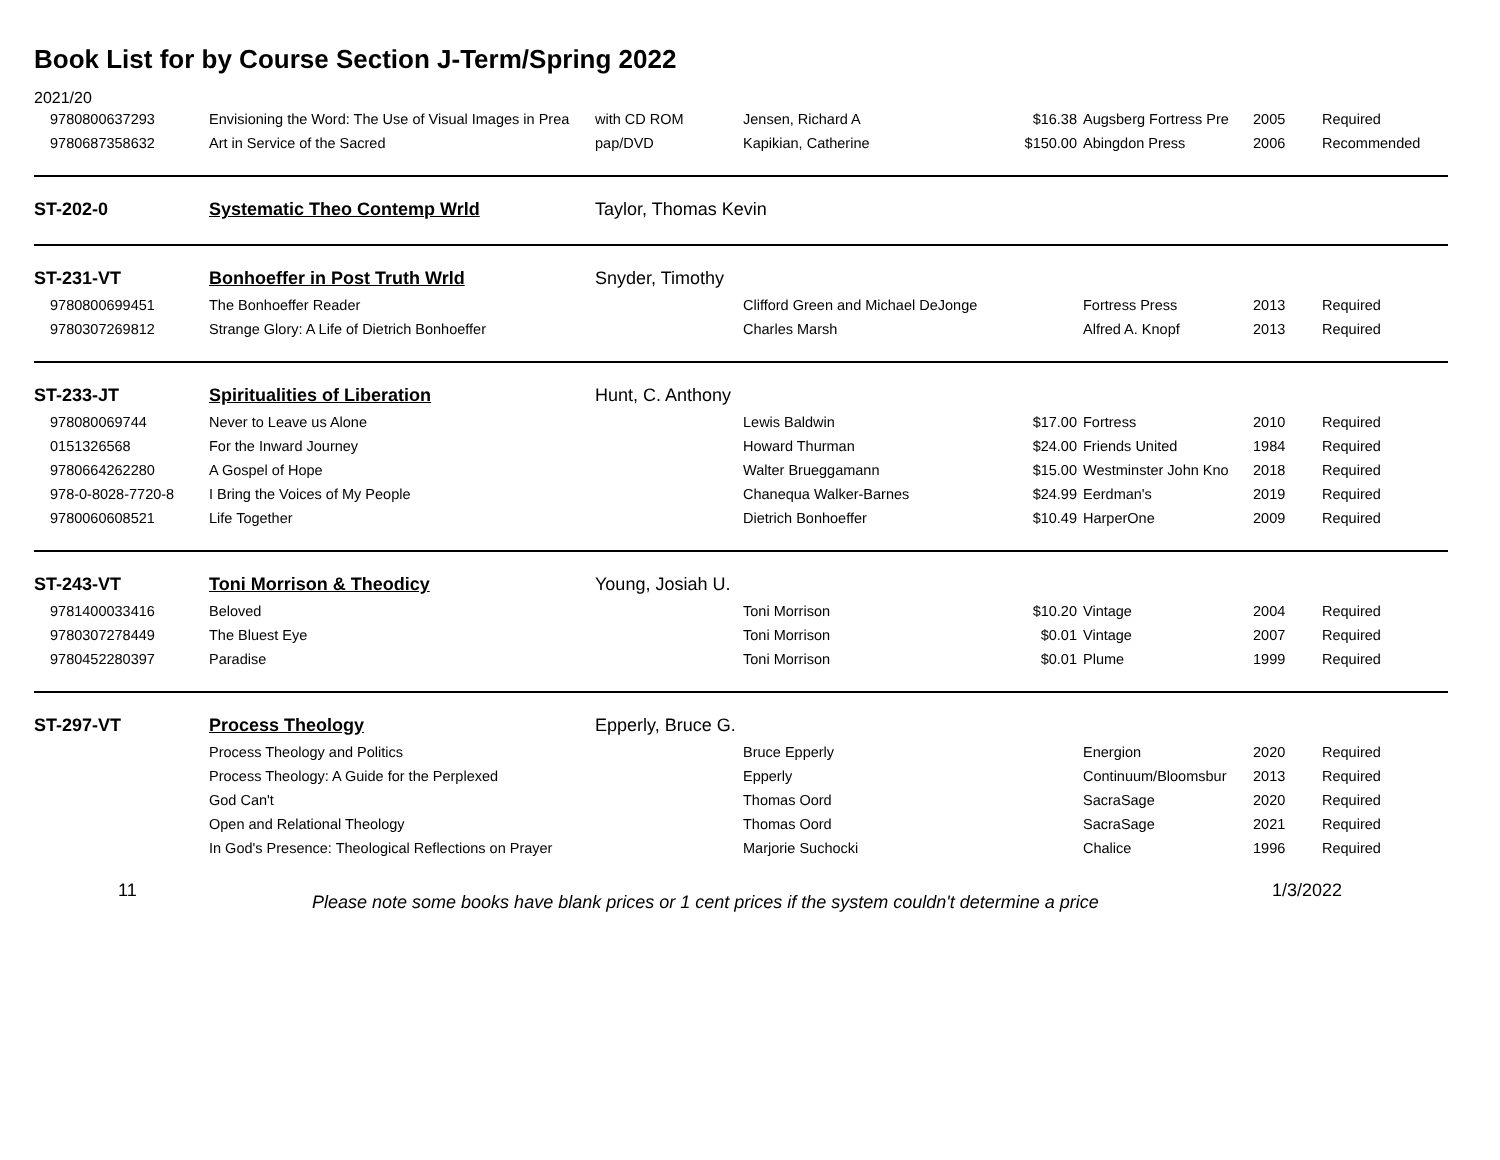Book List for by Course Section J-Term/Spring 2022
2021/20
| 9780800637293 | Envisioning the Word: The Use of Visual Images in Prea | with CD ROM | Jensen, Richard A | $16.38 | Augsberg Fortress Pre | 2005 | Required |
| 9780687358632 | Art in Service of the Sacred | pap/DVD | Kapikian, Catherine | $150.00 | Abingdon Press | 2006 | Recommended |
| ST-202-0 | Systematic Theo Contemp Wrld | Taylor, Thomas Kevin | | | | | |
| ST-231-VT | Bonhoeffer in Post Truth Wrld | Snyder, Timothy | | | | | |
| 9780800699451 | The Bonhoeffer Reader | | Clifford Green and Michael DeJonge | | Fortress Press | 2013 | Required |
| 9780307269812 | Strange Glory: A Life of Dietrich Bonhoeffer | | Charles Marsh | | Alfred A. Knopf | 2013 | Required |
| ST-233-JT | Spiritualities of Liberation | Hunt, C. Anthony | | | | | |
| 978080069744 | Never to Leave us Alone | | Lewis Baldwin | $17.00 | Fortress | 2010 | Required |
| 0151326568 | For the Inward Journey | | Howard Thurman | $24.00 | Friends United | 1984 | Required |
| 9780664262280 | A Gospel of Hope | | Walter Brueggamann | $15.00 | Westminster John Kno | 2018 | Required |
| 978-0-8028-7720-8 | I Bring the Voices of My People | | Chanequa Walker-Barnes | $24.99 | Eerdman's | 2019 | Required |
| 9780060608521 | Life Together | | Dietrich Bonhoeffer | $10.49 | HarperOne | 2009 | Required |
| ST-243-VT | Toni Morrison & Theodicy | Young, Josiah U. | | | | | |
| 9781400033416 | Beloved | | Toni Morrison | $10.20 | Vintage | 2004 | Required |
| 9780307278449 | The Bluest Eye | | Toni Morrison | $0.01 | Vintage | 2007 | Required |
| 9780452280397 | Paradise | | Toni Morrison | $0.01 | Plume | 1999 | Required |
| ST-297-VT | Process Theology | Epperly, Bruce G. | | | | | |
| | Process Theology and Politics | | Bruce Epperly | | Energion | 2020 | Required |
| | Process Theology: A Guide for the Perplexed | | Epperly | | Continuum/Bloomsbur | 2013 | Required |
| | God Can't | | Thomas Oord | | SacraSage | 2020 | Required |
| | Open and Relational Theology | | Thomas Oord | | SacraSage | 2021 | Required |
| | In God's Presence: Theological Reflections on Prayer | | Marjorie Suchocki | | Chalice | 1996 | Required |
11 Please note some books have blank prices or 1 cent prices if the system couldn't determine a price 1/3/2022